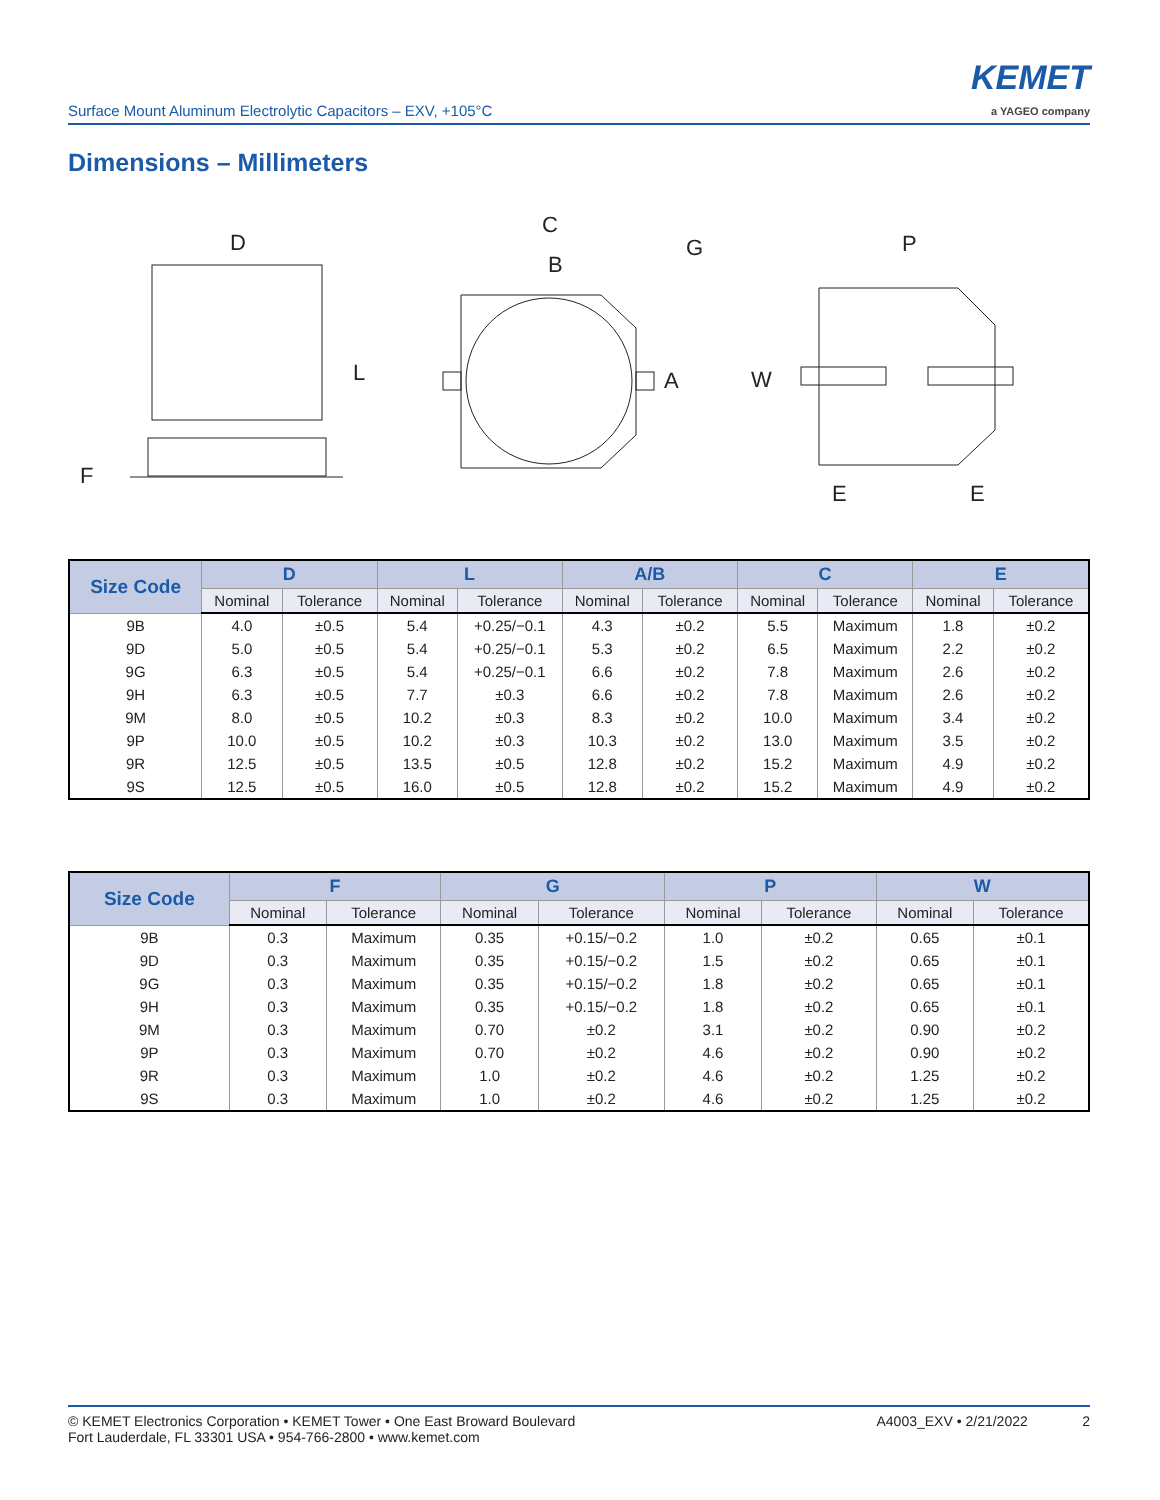Surface Mount Aluminum Electrolytic Capacitors – EXV, +105°C
KEMET
a YAGEO company
Dimensions – Millimeters
D
L
F
C
B
G
A
P
W
E
E
| Size Code | D | | L | | A/B | | C | | E | |
| --- | --- | --- | --- | --- | --- | --- | --- | --- | --- | --- |
| | Nominal | Tolerance | Nominal | Tolerance | Nominal | Tolerance | Nominal | Tolerance | Nominal | Tolerance |
| 9B | 4.0 | ±0.5 | 5.4 | +0.25/−0.1 | 4.3 | ±0.2 | 5.5 | Maximum | 1.8 | ±0.2 |
| 9D | 5.0 | ±0.5 | 5.4 | +0.25/−0.1 | 5.3 | ±0.2 | 6.5 | Maximum | 2.2 | ±0.2 |
| 9G | 6.3 | ±0.5 | 5.4 | +0.25/−0.1 | 6.6 | ±0.2 | 7.8 | Maximum | 2.6 | ±0.2 |
| 9H | 6.3 | ±0.5 | 7.7 | ±0.3 | 6.6 | ±0.2 | 7.8 | Maximum | 2.6 | ±0.2 |
| 9M | 8.0 | ±0.5 | 10.2 | ±0.3 | 8.3 | ±0.2 | 10.0 | Maximum | 3.4 | ±0.2 |
| 9P | 10.0 | ±0.5 | 10.2 | ±0.3 | 10.3 | ±0.2 | 13.0 | Maximum | 3.5 | ±0.2 |
| 9R | 12.5 | ±0.5 | 13.5 | ±0.5 | 12.8 | ±0.2 | 15.2 | Maximum | 4.9 | ±0.2 |
| 9S | 12.5 | ±0.5 | 16.0 | ±0.5 | 12.8 | ±0.2 | 15.2 | Maximum | 4.9 | ±0.2 |
| Size Code | F | | G | | P | | W | |
| --- | --- | --- | --- | --- | --- | --- | --- | --- |
| | Nominal | Tolerance | Nominal | Tolerance | Nominal | Tolerance | Nominal | Tolerance |
| 9B | 0.3 | Maximum | 0.35 | +0.15/−0.2 | 1.0 | ±0.2 | 0.65 | ±0.1 |
| 9D | 0.3 | Maximum | 0.35 | +0.15/−0.2 | 1.5 | ±0.2 | 0.65 | ±0.1 |
| 9G | 0.3 | Maximum | 0.35 | +0.15/−0.2 | 1.8 | ±0.2 | 0.65 | ±0.1 |
| 9H | 0.3 | Maximum | 0.35 | +0.15/−0.2 | 1.8 | ±0.2 | 0.65 | ±0.1 |
| 9M | 0.3 | Maximum | 0.70 | ±0.2 | 3.1 | ±0.2 | 0.90 | ±0.2 |
| 9P | 0.3 | Maximum | 0.70 | ±0.2 | 4.6 | ±0.2 | 0.90 | ±0.2 |
| 9R | 0.3 | Maximum | 1.0 | ±0.2 | 4.6 | ±0.2 | 1.25 | ±0.2 |
| 9S | 0.3 | Maximum | 1.0 | ±0.2 | 4.6 | ±0.2 | 1.25 | ±0.2 |
© KEMET Electronics Corporation • KEMET Tower • One East Broward Boulevard
Fort Lauderdale, FL 33301 USA • 954-766-2800 • www.kemet.com
A4003_EXV • 2/21/2022 2